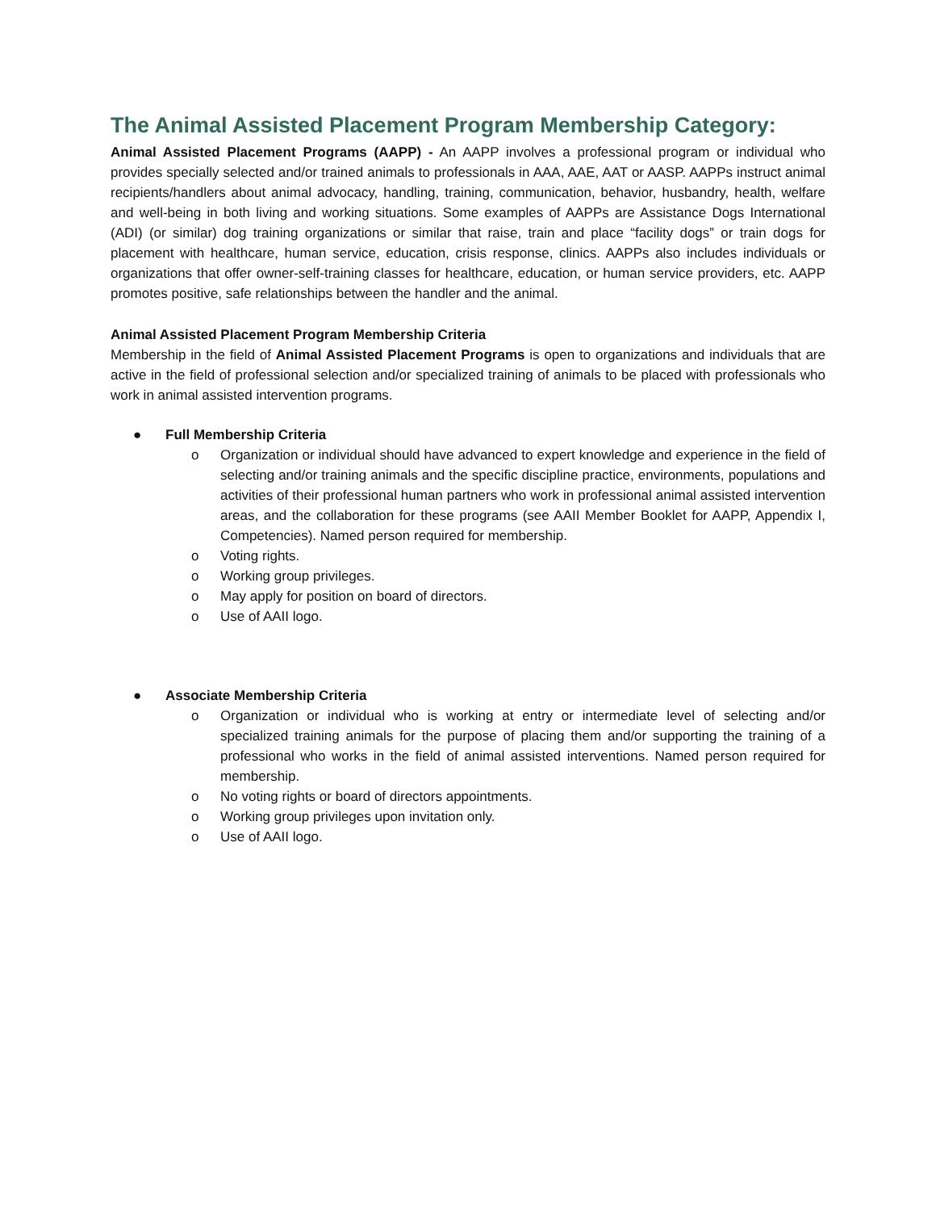The Animal Assisted Placement Program Membership Category:
Animal Assisted Placement Programs (AAPP) - An AAPP involves a professional program or individual who provides specially selected and/or trained animals to professionals in AAA, AAE, AAT or AASP. AAPPs instruct animal recipients/handlers about animal advocacy, handling, training, communication, behavior, husbandry, health, welfare and well-being in both living and working situations. Some examples of AAPPs are Assistance Dogs International (ADI) (or similar) dog training organizations or similar that raise, train and place “facility dogs” or train dogs for placement with healthcare, human service, education, crisis response, clinics. AAPPs also includes individuals or organizations that offer owner-self-training classes for healthcare, education, or human service providers, etc. AAPP promotes positive, safe relationships between the handler and the animal.
Animal Assisted Placement Program Membership Criteria
Membership in the field of Animal Assisted Placement Programs is open to organizations and individuals that are active in the field of professional selection and/or specialized training of animals to be placed with professionals who work in animal assisted intervention programs.
● Full Membership Criteria
o Organization or individual should have advanced to expert knowledge and experience in the field of selecting and/or training animals and the specific discipline practice, environments, populations and activities of their professional human partners who work in professional animal assisted intervention areas, and the collaboration for these programs (see AAII Member Booklet for AAPP, Appendix I, Competencies). Named person required for membership.
o Voting rights.
o Working group privileges.
o May apply for position on board of directors.
o Use of AAII logo.
● Associate Membership Criteria
o Organization or individual who is working at entry or intermediate level of selecting and/or specialized training animals for the purpose of placing them and/or supporting the training of a professional who works in the field of animal assisted interventions. Named person required for membership.
o No voting rights or board of directors appointments.
o Working group privileges upon invitation only.
o Use of AAII logo.